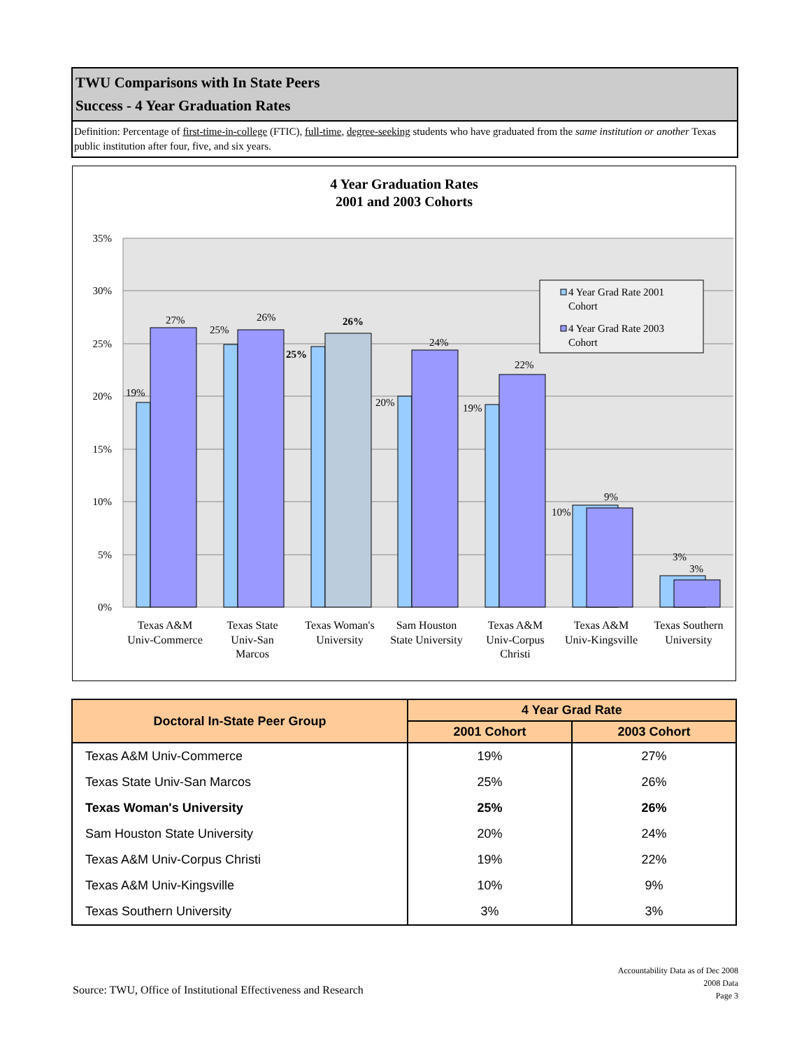TWU Comparisons with In State Peers
Success - 4 Year Graduation Rates
Definition: Percentage of first-time-in-college (FTIC), full-time, degree-seeking students who have graduated from the same institution or another Texas public institution after four, five, and six years.
4 Year Graduation Rates
2001 and 2003 Cohorts
35%
30%
25%
20%
15%
10%
5%
0%
19%
27%
25%
26%
25%
26%
20%
24%
19%
22%
10%
9%
3%
3%
4 Year Grad Rate 2001
Cohort
4 Year Grad Rate 2003
Cohort
Texas A&M
Univ-Commerce
Texas State
Univ-San
Marcos
Texas Woman's
University
Sam Houston
State University
Texas A&M
Univ-Corpus
Christi
Texas A&M
Univ-Kingsville
Texas Southern
University
| Doctoral In-State Peer Group | 4 Year Grad Rate | |
| --- | --- | --- |
| | 2001 Cohort | 2003 Cohort |
| Texas A&M Univ-Commerce | 19% | 27% |
| Texas State Univ-San Marcos | 25% | 26% |
| Texas Woman's University | 25% | 26% |
| Sam Houston State University | 20% | 24% |
| Texas A&M Univ-Corpus Christi | 19% | 22% |
| Texas A&M Univ-Kingsville | 10% | 9% |
| Texas Southern University | 3% | 3% |
Accountability Data as of Dec 2008
2008 Data
Page 3
Source: TWU, Office of Institutional Effectiveness and Research